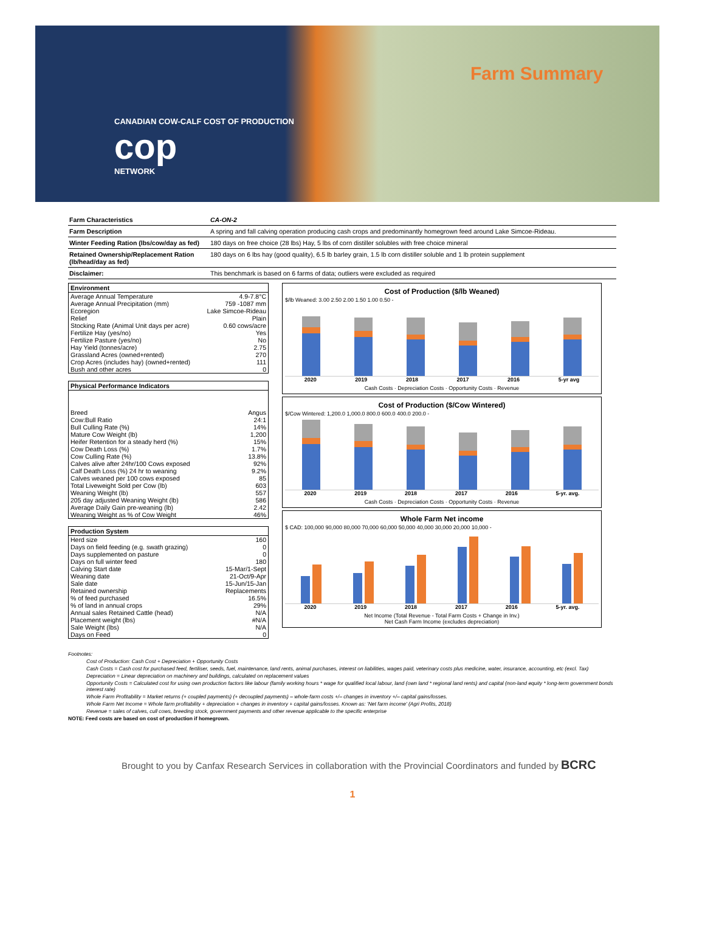CANADIAN COW-CALF COST OF PRODUCTION
cop
NETWORK
Farm Summary
| Farm Characteristics | CA-ON-2 |
| Farm Description | A spring and fall calving operation producing cash crops and predominantly homegrown feed around Lake Simcoe-Rideau. |
| Winter Feeding Ration (lbs/cow/day as fed) | 180 days on free choice (28 lbs) Hay, 5 lbs of corn distiller solubles with free choice mineral |
| Retained Ownership/Replacement Ration (lb/head/day as fed) | 180 days on 6 lbs hay (good quality), 6.5 lb barley grain, 1.5 lb corn distiller soluble and 1 lb protein supplement |
| Disclaimer: | This benchmark is based on 6 farms of data; outliers were excluded as required |
| Environment | |
| --- | --- |
| Average Annual Temperature | 4.9-7.8°C |
| Average Annual Precipitation (mm) | 759 -1087 mm |
| Ecoregion | Lake Simcoe-Rideau |
| Relief | Plain |
| Stocking Rate (Animal Unit days per acre) | 0.60 cows/acre |
| Fertilize Hay (yes/no) | Yes |
| Fertilize Pasture (yes/no) | No |
| Hay Yield (tonnes/acre) | 2.75 |
| Grassland Acres (owned+rented) | 270 |
| Crop Acres (includes hay) (owned+rented) | 111 |
| Bush and other acres | 0 |
| Physical Performance Indicators | |
| --- | --- |
| Breed | Angus |
| Cow:Bull Ratio | 24:1 |
| Bull Culling Rate (%) | 14% |
| Mature Cow Weight (lb) | 1,200 |
| Heifer Retention for a steady herd (%) | 15% |
| Cow Death Loss (%) | 1.7% |
| Cow Culling Rate (%) | 13.8% |
| Calves alive after 24hr/100 Cows exposed | 92% |
| Calf Death Loss (%) 24 hr to weaning | 9.2% |
| Calves weaned per 100 cows exposed | 85 |
| Total Liveweight Sold per Cow (lb) | 603 |
| Weaning Weight (lb) | 557 |
| 205 day adjusted Weaning Weight (lb) | 586 |
| Average Daily Gain pre-weaning (lb) | 2.42 |
| Weaning Weight as % of Cow Weight | 46% |
| Production System | |
| --- | --- |
| Herd size | 160 |
| Days on field feeding (e.g. swath grazing) | 0 |
| Days supplemented on pasture | 0 |
| Days on full winter feed | 180 |
| Calving Start date | 15-Mar/1-Sept |
| Weaning date | 21-Oct/9-Apr |
| Sale date | 15-Jun/15-Jan |
| Retained ownership | Replacements |
| % of feed purchased | 16.5% |
| % of land in annual crops | 29% |
| Annual sales Retained Cattle (head) | N/A |
| Placement weight (lbs) | #N/A |
| Sale Weight (lbs) | N/A |
| Days on Feed | 0 |
Cost of Production ($/lb Weaned)
$/lb Weaned: 3.00 2.50 2.00 1.50 1.00 0.50 -
2020 2019 2018 2017 2016 5-yr avg
Cash Costs · Depreciation Costs · Opportunity Costs · Revenue
Cost of Production ($/Cow Wintered)
$/Cow Wintered: 1,200.0 1,000.0 800.0 600.0 400.0 200.0 -
2020 2019 2018 2017 2016 5-yr. avg.
Cash Costs · Depreciation Costs · Opportunity Costs · Revenue
Whole Farm Net income
$ CAD: 100,000 90,000 80,000 70,000 60,000 50,000 40,000 30,000 20,000 10,000 -
2020 2019 2018 2017 2016 5-yr. avg.
Net Income (Total Revenue - Total Farm Costs + Change in Inv.)
Net Cash Farm Income (excludes depreciation)
Footnotes:
Cost of Production: Cash Cost + Depreciation + Opportunity Costs
Cash Costs = Cash cost for purchased feed, fertiliser, seeds, fuel, maintenance, land rents, animal purchases, interest on liabilities, wages paid, veterinary costs plus medicine, water, insurance, accounting, etc (excl. Tax)
Depreciation = Linear depreciation on machinery and buildings, calculated on replacement values
Opportunity Costs = Calculated cost for using own production factors like labour (family working hours * wage for qualified local labour, land (own land * regional land rents) and capital (non-land equity * long-term government bonds interest rate)
Whole Farm Profitability = Market returns (+ coupled payments) (+ decoupled payments) – whole-farm costs +/– changes in inventory +/– capital gains/losses.
Whole Farm Net Income = Whole farm profitability + depreciation + changes in inventory + capital gains/losses. Known as: 'Net farm income' (Agri Profits, 2018)
Revenue = sales of calves, cull cows, breeding stock, government payments and other revenue applicable to the specific enterprise
NOTE: Feed costs are based on cost of production if homegrown.
Brought to you by Canfax Research Services in collaboration with the Provincial Coordinators and funded by BCRC
1